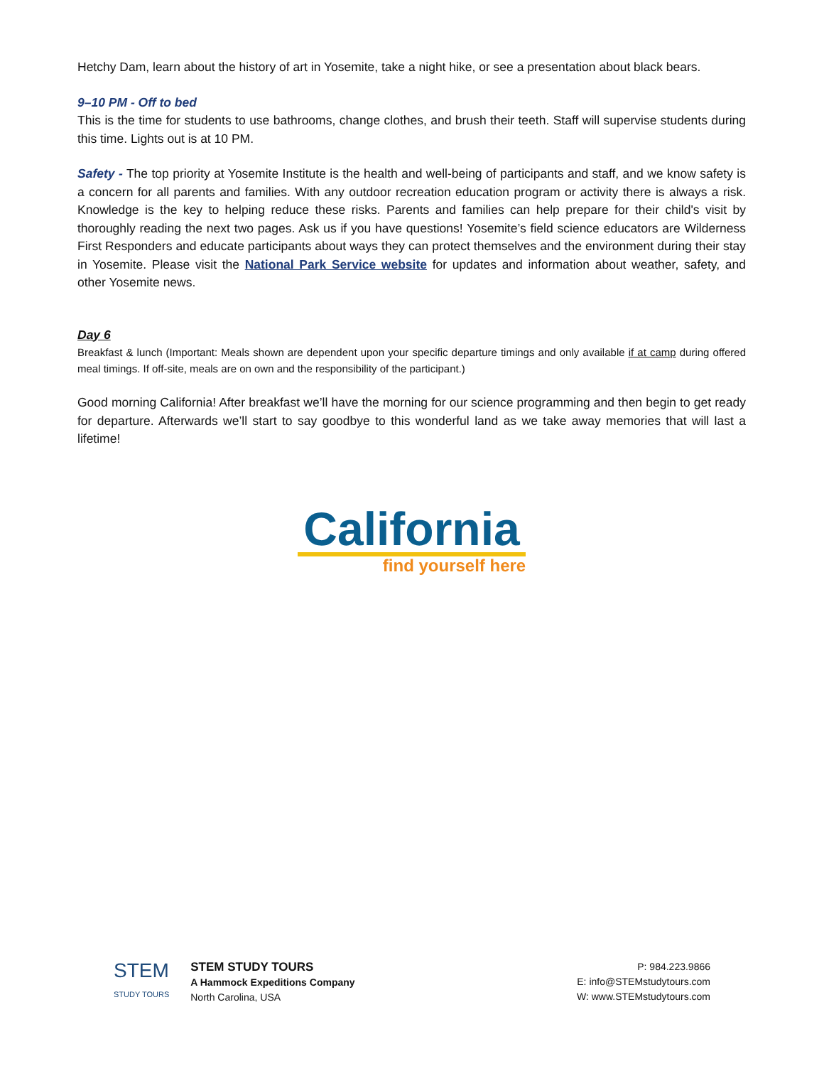Hetchy Dam, learn about the history of art in Yosemite, take a night hike, or see a presentation about black bears.
9–10 PM - Off to bed
This is the time for students to use bathrooms, change clothes, and brush their teeth. Staff will supervise students during this time. Lights out is at 10 PM.
Safety - The top priority at Yosemite Institute is the health and well-being of participants and staff, and we know safety is a concern for all parents and families. With any outdoor recreation education program or activity there is always a risk. Knowledge is the key to helping reduce these risks. Parents and families can help prepare for their child's visit by thoroughly reading the next two pages. Ask us if you have questions! Yosemite’s field science educators are Wilderness First Responders and educate participants about ways they can protect themselves and the environment during their stay in Yosemite. Please visit the National Park Service website for updates and information about weather, safety, and other Yosemite news.
Day 6
Breakfast & lunch (Important: Meals shown are dependent upon your specific departure timings and only available if at camp during offered meal timings. If off-site, meals are on own and the responsibility of the participant.)
Good morning California! After breakfast we’ll have the morning for our science programming and then begin to get ready for departure. Afterwards we’ll start to say goodbye to this wonderful land as we take away memories that will last a lifetime!
California
find yourself here
STEM
STUDY TOURS
STEM STUDY TOURS
A Hammock Expeditions Company
North Carolina, USA
P: 984.223.9866
E: info@STEMstudytours.com
W: www.STEMstudytours.com